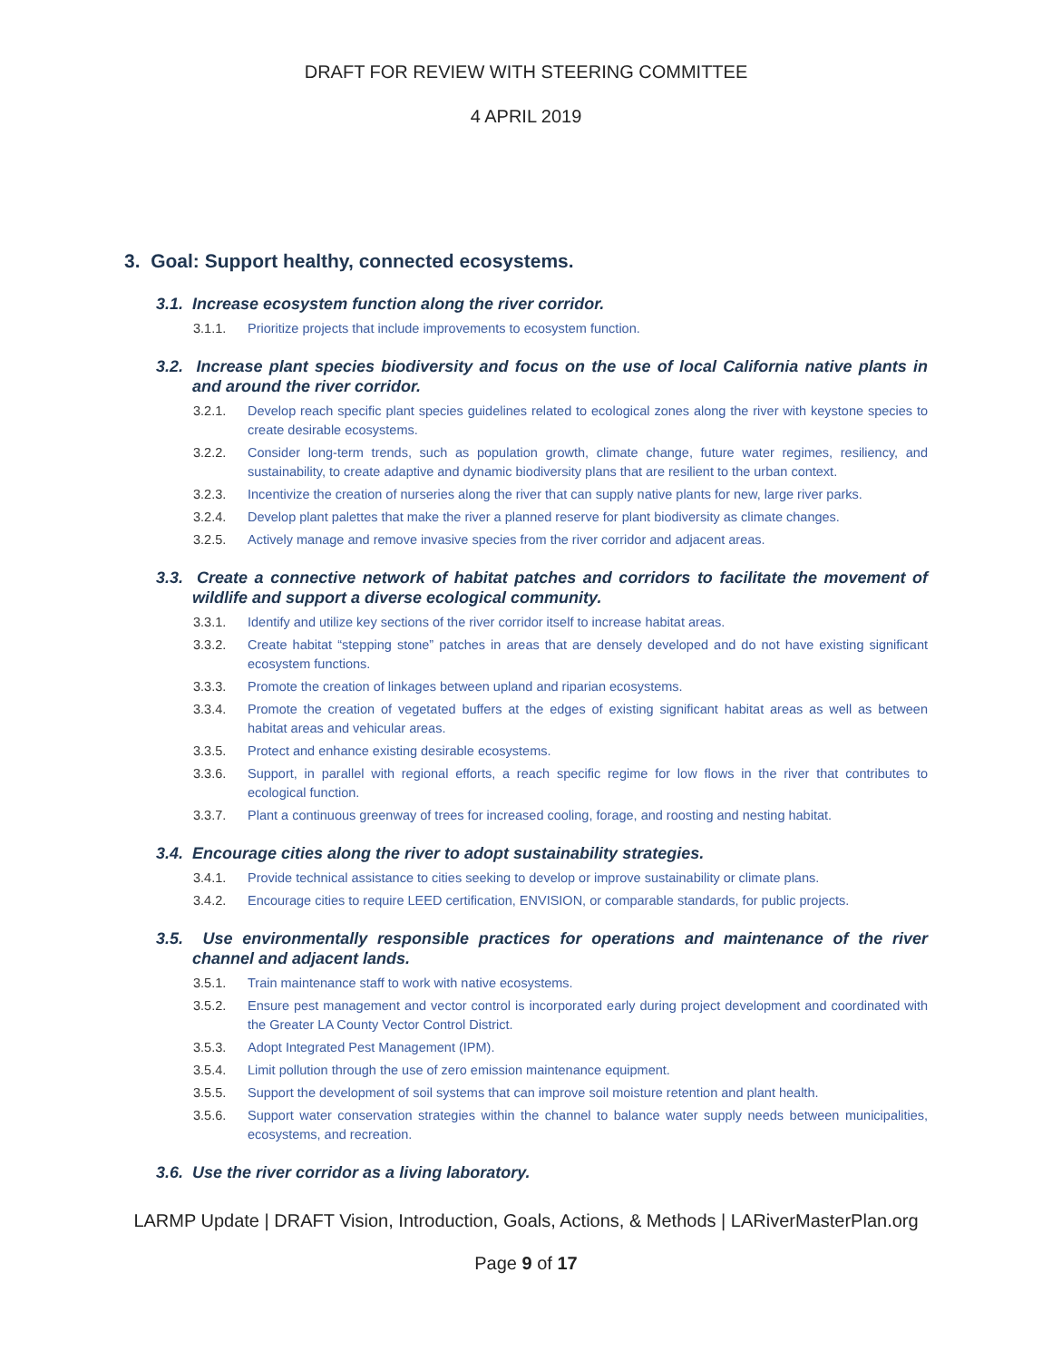DRAFT FOR REVIEW WITH STEERING COMMITTEE
4 APRIL 2019
3. Goal: Support healthy, connected ecosystems.
3.1. Increase ecosystem function along the river corridor.
3.1.1. Prioritize projects that include improvements to ecosystem function.
3.2. Increase plant species biodiversity and focus on the use of local California native plants in and around the river corridor.
3.2.1. Develop reach specific plant species guidelines related to ecological zones along the river with keystone species to create desirable ecosystems.
3.2.2. Consider long-term trends, such as population growth, climate change, future water regimes, resiliency, and sustainability, to create adaptive and dynamic biodiversity plans that are resilient to the urban context.
3.2.3. Incentivize the creation of nurseries along the river that can supply native plants for new, large river parks.
3.2.4. Develop plant palettes that make the river a planned reserve for plant biodiversity as climate changes.
3.2.5. Actively manage and remove invasive species from the river corridor and adjacent areas.
3.3. Create a connective network of habitat patches and corridors to facilitate the movement of wildlife and support a diverse ecological community.
3.3.1. Identify and utilize key sections of the river corridor itself to increase habitat areas.
3.3.2. Create habitat “stepping stone” patches in areas that are densely developed and do not have existing significant ecosystem functions.
3.3.3. Promote the creation of linkages between upland and riparian ecosystems.
3.3.4. Promote the creation of vegetated buffers at the edges of existing significant habitat areas as well as between habitat areas and vehicular areas.
3.3.5. Protect and enhance existing desirable ecosystems.
3.3.6. Support, in parallel with regional efforts, a reach specific regime for low flows in the river that contributes to ecological function.
3.3.7. Plant a continuous greenway of trees for increased cooling, forage, and roosting and nesting habitat.
3.4. Encourage cities along the river to adopt sustainability strategies.
3.4.1. Provide technical assistance to cities seeking to develop or improve sustainability or climate plans.
3.4.2. Encourage cities to require LEED certification, ENVISION, or comparable standards, for public projects.
3.5. Use environmentally responsible practices for operations and maintenance of the river channel and adjacent lands.
3.5.1. Train maintenance staff to work with native ecosystems.
3.5.2. Ensure pest management and vector control is incorporated early during project development and coordinated with the Greater LA County Vector Control District.
3.5.3. Adopt Integrated Pest Management (IPM).
3.5.4. Limit pollution through the use of zero emission maintenance equipment.
3.5.5. Support the development of soil systems that can improve soil moisture retention and plant health.
3.5.6. Support water conservation strategies within the channel to balance water supply needs between municipalities, ecosystems, and recreation.
3.6. Use the river corridor as a living laboratory.
LARMP Update | DRAFT Vision, Introduction, Goals, Actions, & Methods | LARiverMasterPlan.org
Page 9 of 17